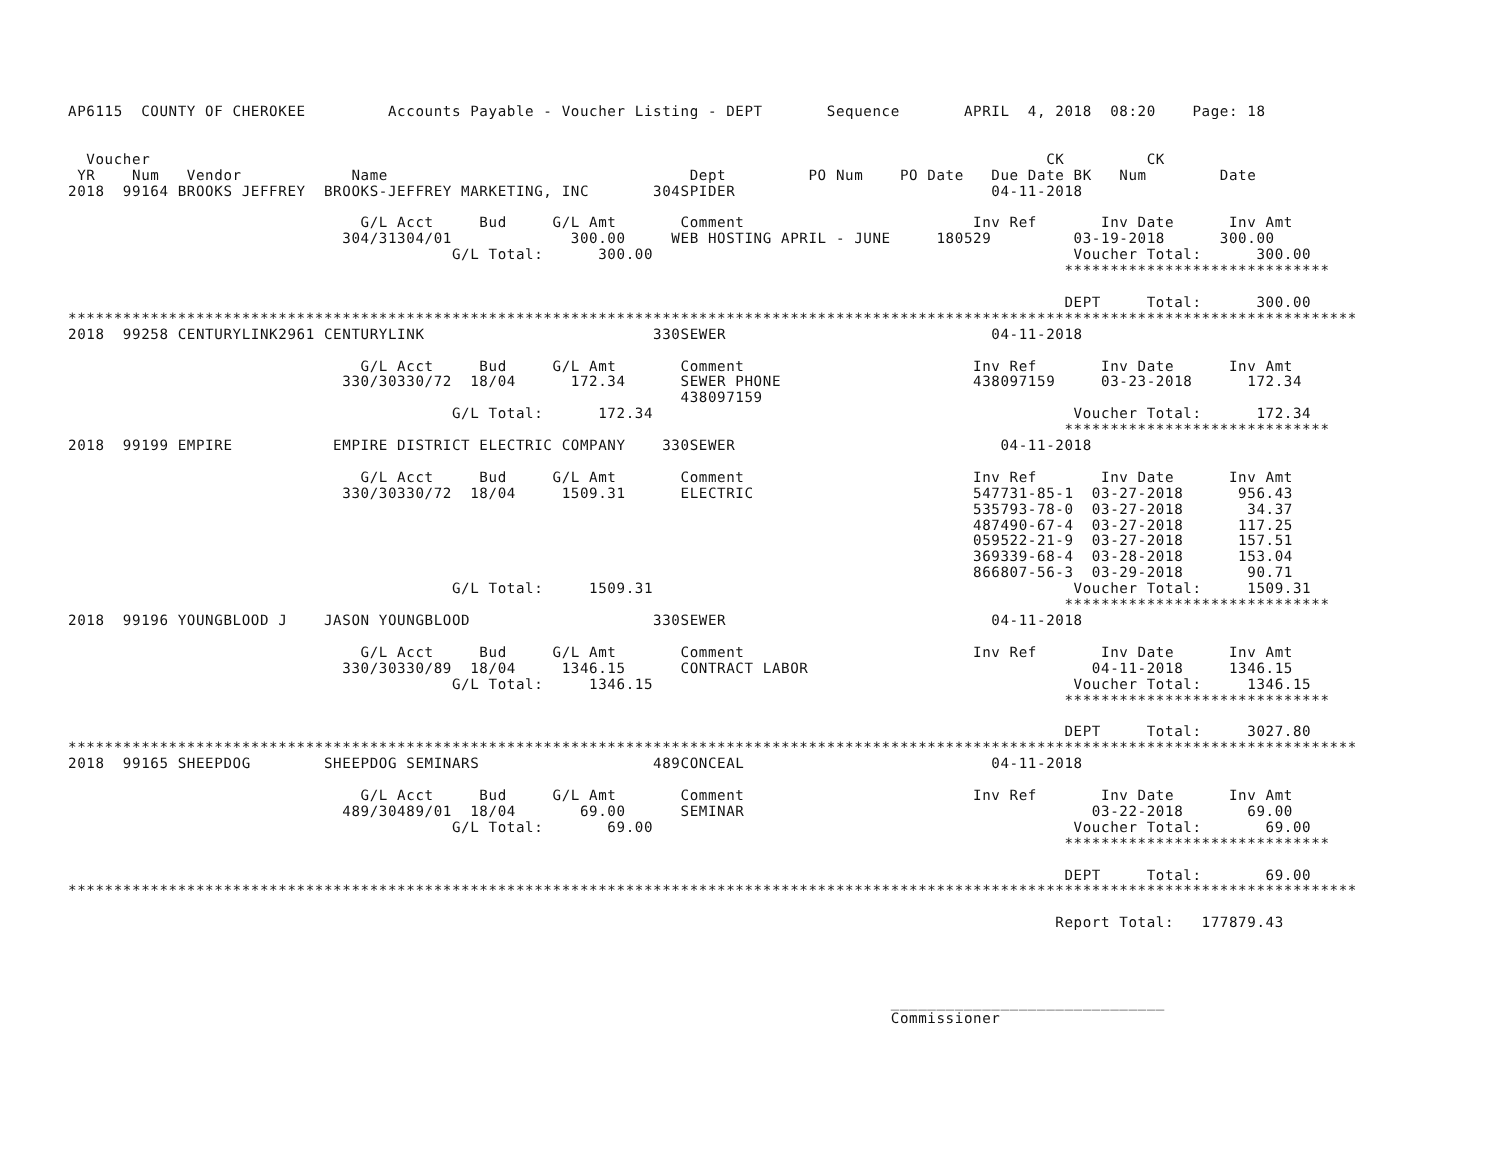AP6115  COUNTY OF CHEROKEE         Accounts Payable - Voucher Listing - DEPT       Sequence       APRIL  4, 2018  08:20    Page: 18


  Voucher                                                                                                  CK         CK
 YR    Num   Vendor            Name                                 Dept         PO Num    PO Date   Due Date BK   Num        Date
2018  99164 BROOKS JEFFREY  BROOKS-JEFFREY MARKETING, INC       304SPIDER                            04-11-2018

                                G/L Acct     Bud     G/L Amt       Comment                         Inv Ref       Inv Date      Inv Amt
                              304/31304/01             300.00     WEB HOSTING APRIL - JUNE     180529         03-19-2018      300.00
                                          G/L Total:      300.00                                              Voucher Total:      300.00
                                                                                                             *****************************

                                                                                                             DEPT     Total:      300.00
*********************************************************************************************************************************************
2018  99258 CENTURYLINK2961 CENTURYLINK                         330SEWER                             04-11-2018

                                G/L Acct     Bud     G/L Amt       Comment                         Inv Ref       Inv Date      Inv Amt
                              330/30330/72  18/04      172.34      SEWER PHONE                     438097159     03-23-2018      172.34
                                                                   438097159
                                          G/L Total:      172.34                                              Voucher Total:      172.34
                                                                                                             *****************************
2018  99199 EMPIRE           EMPIRE DISTRICT ELECTRIC COMPANY    330SEWER                             04-11-2018

                                G/L Acct     Bud     G/L Amt       Comment                         Inv Ref       Inv Date      Inv Amt
                              330/30330/72  18/04     1509.31      ELECTRIC                        547731-85-1  03-27-2018      956.43
                                                                                                   535793-78-0  03-27-2018       34.37
                                                                                                   487490-67-4  03-27-2018      117.25
                                                                                                   059522-21-9  03-27-2018      157.51
                                                                                                   369339-68-4  03-28-2018      153.04
                                                                                                   866807-56-3  03-29-2018       90.71
                                          G/L Total:     1509.31                                              Voucher Total:     1509.31
                                                                                                             *****************************
2018  99196 YOUNGBLOOD J    JASON YOUNGBLOOD                    330SEWER                             04-11-2018

                                G/L Acct     Bud     G/L Amt       Comment                         Inv Ref       Inv Date      Inv Amt
                              330/30330/89  18/04     1346.15      CONTRACT LABOR                               04-11-2018     1346.15
                                          G/L Total:     1346.15                                              Voucher Total:     1346.15
                                                                                                             *****************************

                                                                                                             DEPT     Total:     3027.80
*********************************************************************************************************************************************
2018  99165 SHEEPDOG        SHEEPDOG SEMINARS                   489CONCEAL                           04-11-2018

                                G/L Acct     Bud     G/L Amt       Comment                         Inv Ref       Inv Date      Inv Amt
                              489/30489/01  18/04       69.00      SEMINAR                                      03-22-2018       69.00
                                          G/L Total:       69.00                                              Voucher Total:       69.00
                                                                                                             *****************************

                                                                                                             DEPT     Total:       69.00
*********************************************************************************************************************************************

                                                                                                            Report Total:   177879.43




                                                                                          ______________________________
                                                                                          Commissioner